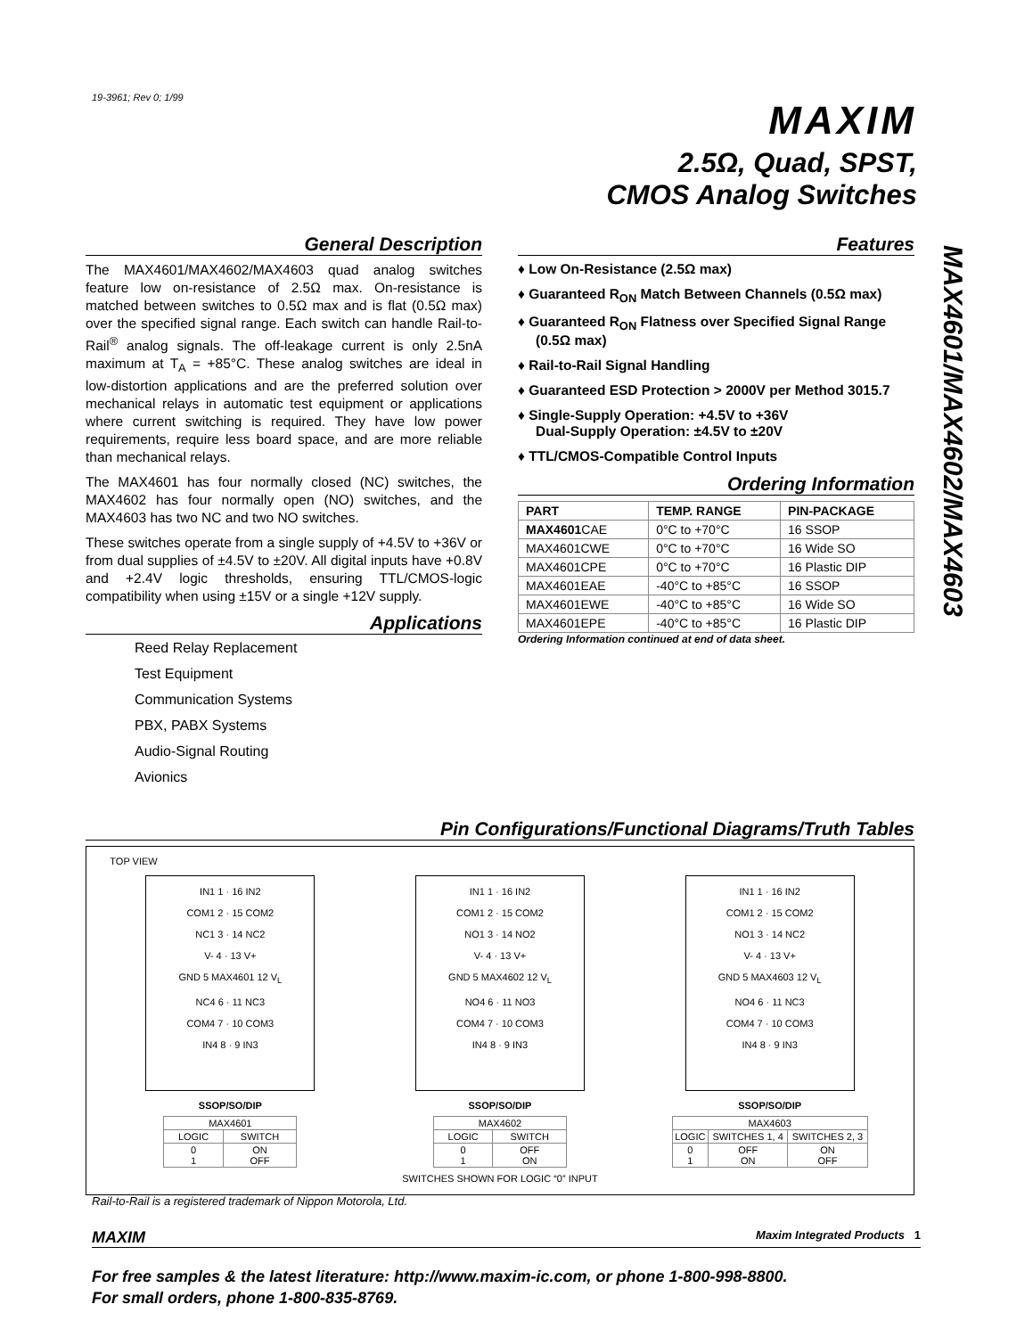19-3961; Rev 0; 1/99
MAXIM
2.5Ω, Quad, SPST,
CMOS Analog Switches
MAX4601/MAX4602/MAX4603
General Description
The MAX4601/MAX4602/MAX4603 quad analog switches feature low on-resistance of 2.5Ω max. On-resistance is matched between switches to 0.5Ω max and is flat (0.5Ω max) over the specified signal range. Each switch can handle Rail-to-Rail<sup>®</sup> analog signals. The off-leakage current is only 2.5nA maximum at T<sub>A</sub> = +85°C. These analog switches are ideal in low-distortion applications and are the preferred solution over mechanical relays in automatic test equipment or applications where current switching is required. They have low power requirements, require less board space, and are more reliable than mechanical relays.
The MAX4601 has four normally closed (NC) switches, the MAX4602 has four normally open (NO) switches, and the MAX4603 has two NC and two NO switches.
These switches operate from a single supply of +4.5V to +36V or from dual supplies of ±4.5V to ±20V. All digital inputs have +0.8V and +2.4V logic thresholds, ensuring TTL/CMOS-logic compatibility when using ±15V or a single +12V supply.
Applications
Reed Relay Replacement
Test Equipment
Communication Systems
PBX, PABX Systems
Audio-Signal Routing
Avionics
Features
♦ Low On-Resistance (2.5Ω max)
♦ Guaranteed R<sub>ON</sub> Match Between Channels (0.5Ω max)
♦ Guaranteed R<sub>ON</sub> Flatness over Specified Signal Range (0.5Ω max)
♦ Rail-to-Rail Signal Handling
♦ Guaranteed ESD Protection > 2000V per Method 3015.7
♦ Single-Supply Operation: +4.5V to +36V
Dual-Supply Operation: ±4.5V to ±20V
♦ TTL/CMOS-Compatible Control Inputs
Ordering Information
| PART | TEMP. RANGE | PIN-PACKAGE |
| --- | --- | --- |
| MAX4601 CAE | 0°C to +70°C | 16 SSOP |
| MAX4601CWE | 0°C to +70°C | 16 Wide SO |
| MAX4601CPE | 0°C to +70°C | 16 Plastic DIP |
| MAX4601EAE | -40°C to +85°C | 16 SSOP |
| MAX4601EWE | -40°C to +85°C | 16 Wide SO |
| MAX4601EPE | -40°C to +85°C | 16 Plastic DIP |
Ordering Information continued at end of data sheet.
Pin Configurations/Functional Diagrams/Truth Tables
TOP VIEW
IN1 1 · 16 IN2
COM1 2 · 15 COM2
NC1 3 · 14 NC2
V- 4 · 13 V+
GND 5 MAX4601 12 V<sub>L</sub>
NC4 6 · 11 NC3
COM4 7 · 10 COM3
IN4 8 · 9 IN3
SSOP/SO/DIP
| MAX4601 | |
| LOGIC | SWITCH |
| 0 1 | ON OFF |
IN1 1 · 16 IN2
COM1 2 · 15 COM2
NO1 3 · 14 NO2
V- 4 · 13 V+
GND 5 MAX4602 12 V<sub>L</sub>
NO4 6 · 11 NO3
COM4 7 · 10 COM3
IN4 8 · 9 IN3
SSOP/SO/DIP
| MAX4602 | |
| LOGIC | SWITCH |
| 0 1 | OFF ON |
SWITCHES SHOWN FOR LOGIC “0” INPUT
IN1 1 · 16 IN2
COM1 2 · 15 COM2
NO1 3 · 14 NC2
V- 4 · 13 V+
GND 5 MAX4603 12 V<sub>L</sub>
NO4 6 · 11 NC3
COM4 7 · 10 COM3
IN4 8 · 9 IN3
SSOP/SO/DIP
| MAX4603 | | |
| LOGIC | SWITCHES 1, 4 | SWITCHES 2, 3 |
| 0 1 | OFF ON | ON OFF |
Rail-to-Rail is a registered trademark of Nippon Motorola, Ltd.
MAXIM Maxim Integrated Products 1
For free samples & the latest literature: http://www.maxim-ic.com, or phone 1-800-998-8800.
For small orders, phone 1-800-835-8769.